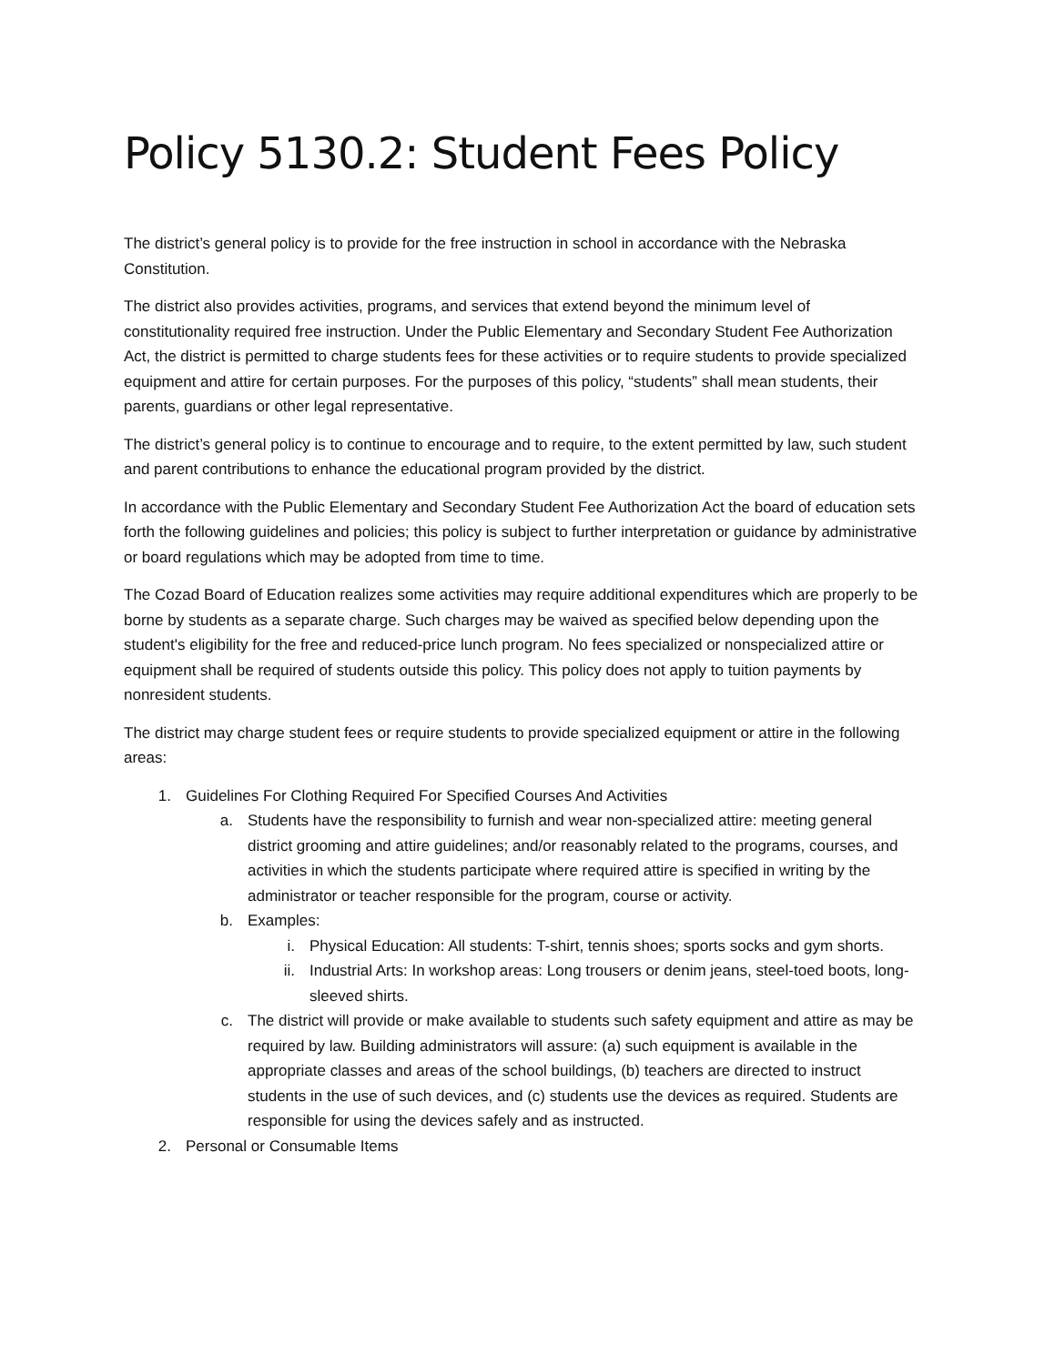Policy 5130.2: Student Fees Policy
The district’s general policy is to provide for the free instruction in school in accordance with the Nebraska Constitution.
The district also provides activities, programs, and services that extend beyond the minimum level of constitutionality required free instruction. Under the Public Elementary and Secondary Student Fee Authorization Act, the district is permitted to charge students fees for these activities or to require students to provide specialized equipment and attire for certain purposes. For the purposes of this policy, “students” shall mean students, their parents, guardians or other legal representative.
The district’s general policy is to continue to encourage and to require, to the extent permitted by law, such student and parent contributions to enhance the educational program provided by the district.
In accordance with the Public Elementary and Secondary Student Fee Authorization Act the board of education sets forth the following guidelines and policies; this policy is subject to further interpretation or guidance by administrative or board regulations which may be adopted from time to time.
The Cozad Board of Education realizes some activities may require additional expenditures which are properly to be borne by students as a separate charge. Such charges may be waived as specified below depending upon the student's eligibility for the free and reduced-price lunch program. No fees specialized or nonspecialized attire or equipment shall be required of students outside this policy. This policy does not apply to tuition payments by nonresident students.
The district may charge student fees or require students to provide specialized equipment or attire in the following areas:
1. Guidelines For Clothing Required For Specified Courses And Activities
a. Students have the responsibility to furnish and wear non-specialized attire: meeting general district grooming and attire guidelines; and/or reasonably related to the programs, courses, and activities in which the students participate where required attire is specified in writing by the administrator or teacher responsible for the program, course or activity.
b. Examples:
i. Physical Education: All students: T-shirt, tennis shoes; sports socks and gym shorts.
ii. Industrial Arts: In workshop areas: Long trousers or denim jeans, steel-toed boots, long-sleeved shirts.
c. The district will provide or make available to students such safety equipment and attire as may be required by law. Building administrators will assure: (a) such equipment is available in the appropriate classes and areas of the school buildings, (b) teachers are directed to instruct students in the use of such devices, and (c) students use the devices as required. Students are responsible for using the devices safely and as instructed.
2. Personal or Consumable Items